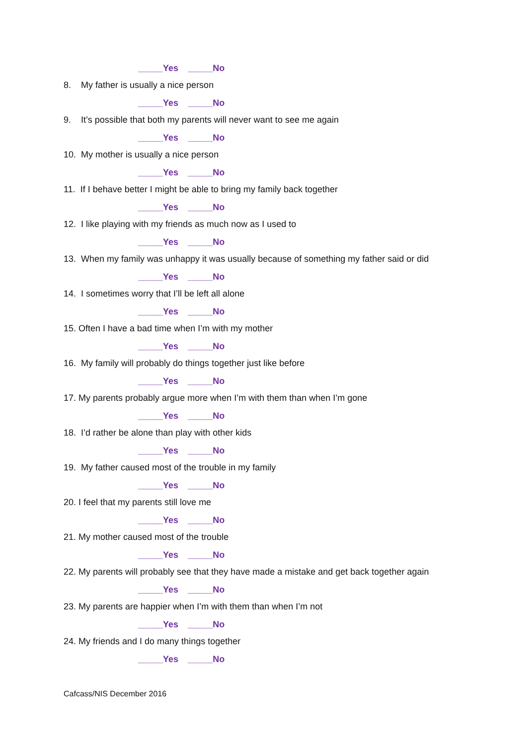_____Yes _____No
8. My father is usually a nice person
_____Yes _____No
9. It’s possible that both my parents will never want to see me again
_____Yes _____No
10. My mother is usually a nice person
_____Yes _____No
11. If I behave better I might be able to bring my family back together
_____Yes _____No
12. I like playing with my friends as much now as I used to
_____Yes _____No
13. When my family was unhappy it was usually because of something my father said or did
_____Yes _____No
14. I sometimes worry that I’ll be left all alone
_____Yes _____No
15. Often I have a bad time when I’m with my mother
_____Yes _____No
16. My family will probably do things together just like before
_____Yes _____No
17. My parents probably argue more when I’m with them than when I’m gone
_____Yes _____No
18. I’d rather be alone than play with other kids
_____Yes _____No
19. My father caused most of the trouble in my family
_____Yes _____No
20. I feel that my parents still love me
_____Yes _____No
21. My mother caused most of the trouble
_____Yes _____No
22. My parents will probably see that they have made a mistake and get back together again
_____Yes _____No
23. My parents are happier when I’m with them than when I’m not
_____Yes _____No
24. My friends and I do many things together
_____Yes _____No
Cafcass/NIS December 2016